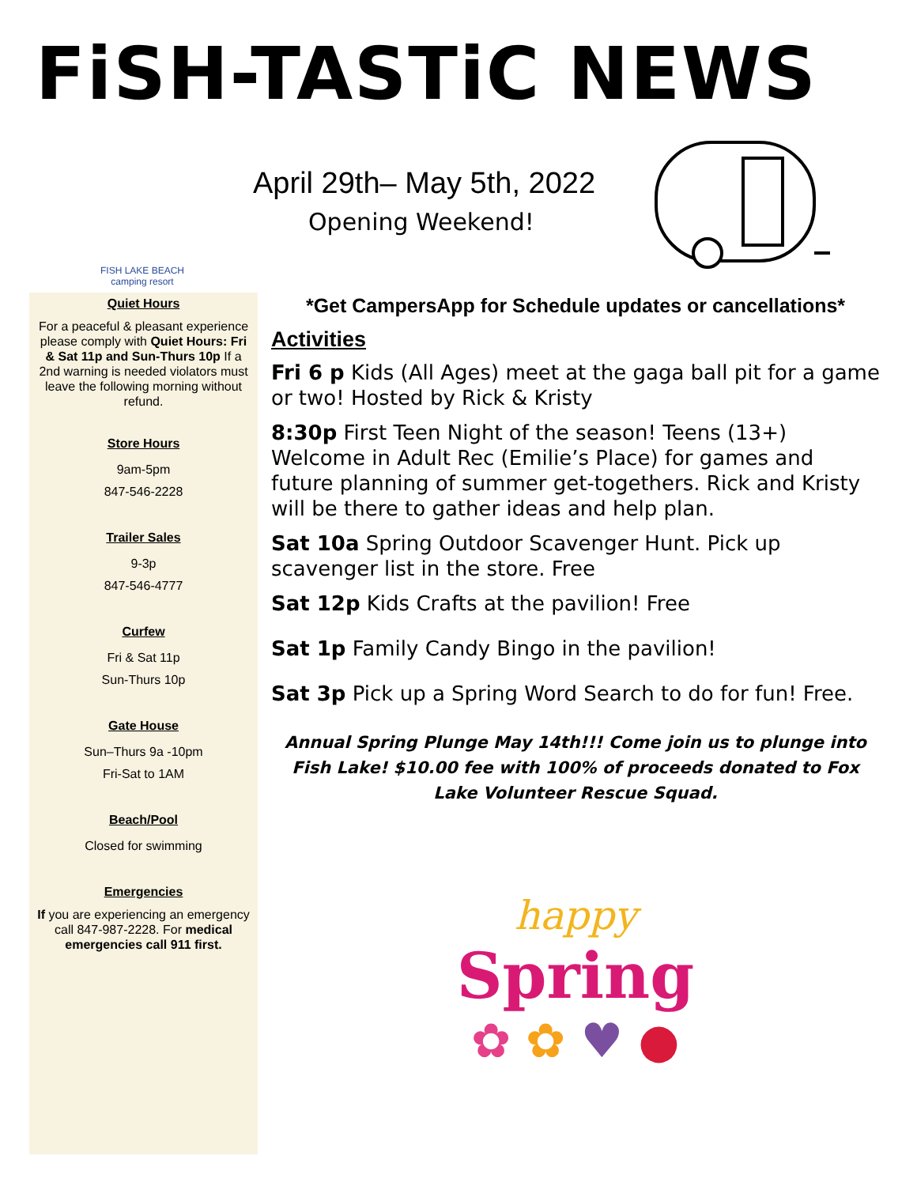FiSH-TASTiC NEWS
FISH LAKE BEACH
camping resort
April 29th– May 5th, 2022
Opening Weekend!
Quiet Hours
For a peaceful & pleasant experience please comply with Quiet Hours: Fri & Sat 11p and Sun-Thurs 10p If a 2nd warning is needed violators must leave the following morning without refund.
Store Hours
9am-5pm
847-546-2228
Trailer Sales
9-3p
847-546-4777
Curfew
Fri & Sat 11p
Sun-Thurs 10p
Gate House
Sun–Thurs 9a -10pm
Fri-Sat to 1AM
Beach/Pool
Closed for swimming
Emergencies
If you are experiencing an emergency call 847-987-2228. For medical emergencies call 911 first.
*Get CampersApp for Schedule updates or cancellations*
Activities
Fri 6 p Kids (All Ages) meet at the gaga ball pit for a game or two! Hosted by Rick & Kristy
8:30p First Teen Night of the season! Teens (13+) Welcome in Adult Rec (Emilie’s Place) for games and future planning of summer get-togethers. Rick and Kristy will be there to gather ideas and help plan.
Sat 10a Spring Outdoor Scavenger Hunt. Pick up scavenger list in the store. Free
Sat 12p Kids Crafts at the pavilion! Free
Sat 1p Family Candy Bingo in the pavilion!
Sat 3p Pick up a Spring Word Search to do for fun! Free.
Annual Spring Plunge May 14th!!! Come join us to plunge into Fish Lake! $10.00 fee with 100% of proceeds donated to Fox Lake Volunteer Rescue Squad.
happy
Spring
✿ ✿ ♥ ●